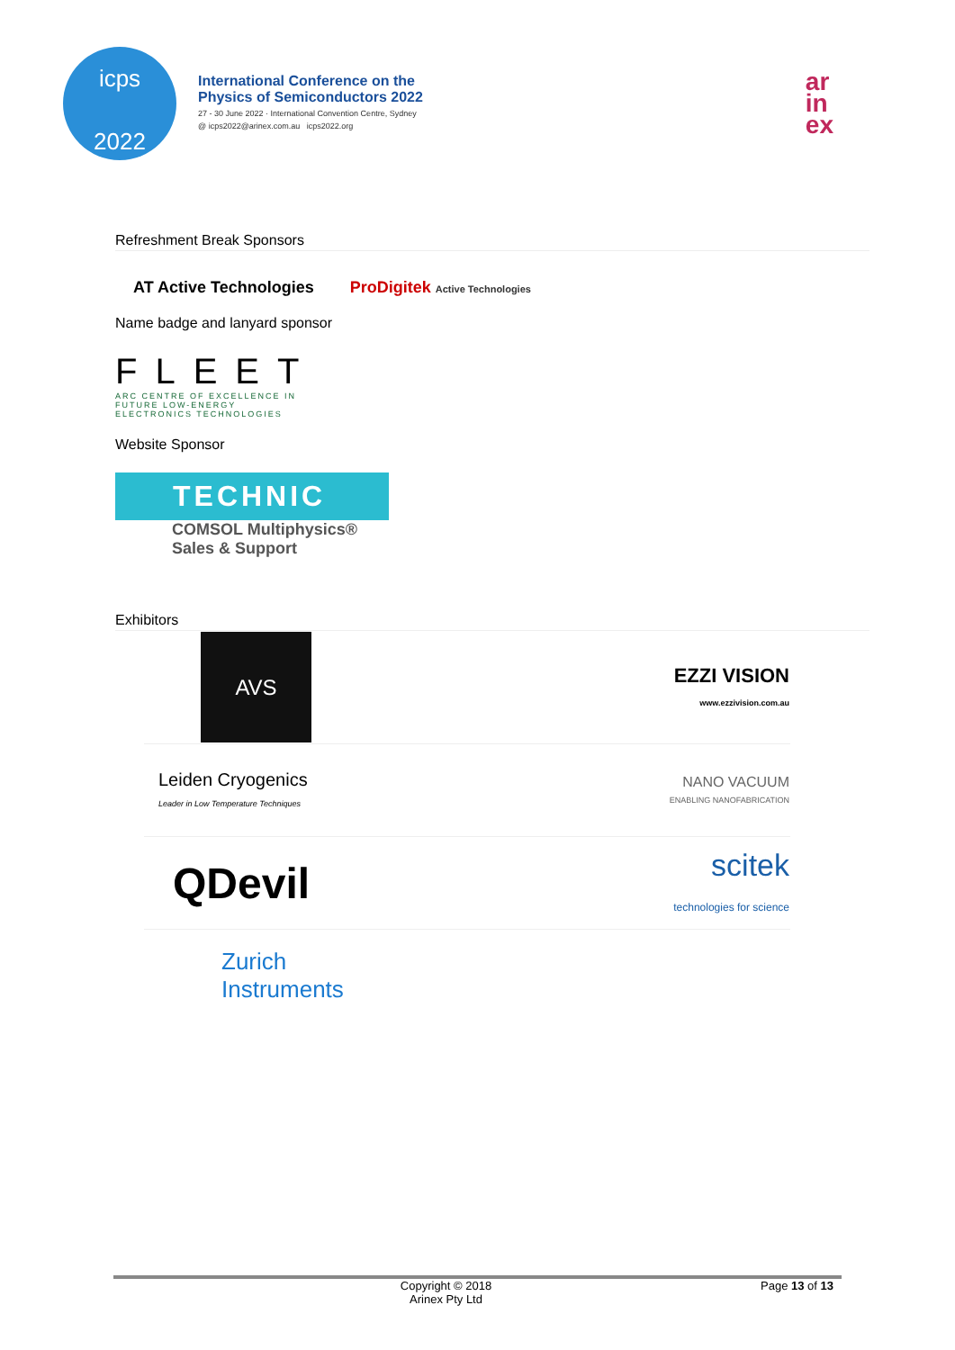icps
2022
International Conference on the
Physics of Semiconductors 2022
27 - 30 June 2022 · International Convention Centre, Sydney
@ icps2022@arinex.com.au icps2022.org
ar
in
ex
Refreshment Break Sponsors
AT Active Technologies ProDigitek Active Technologies
Name badge and lanyard sponsor
FLEET
ARC CENTRE OF EXCELLENCE IN
FUTURE LOW-ENERGY
ELECTRONICS TECHNOLOGIES
Website Sponsor
TECHNIC
COMSOL Multiphysics®
Sales & Support
Exhibitors
| AVS | EZZI VISION www.ezzivision.com.au |
| Leiden Cryogenics Leader in Low Temperature Techniques | NANO VACUUM ENABLING NANOFABRICATION |
| QDevil | scitek technologies for science |
| Zurich Instruments | |
Copyright © 2018
Arinex Pty Ltd
Page 13 of 13